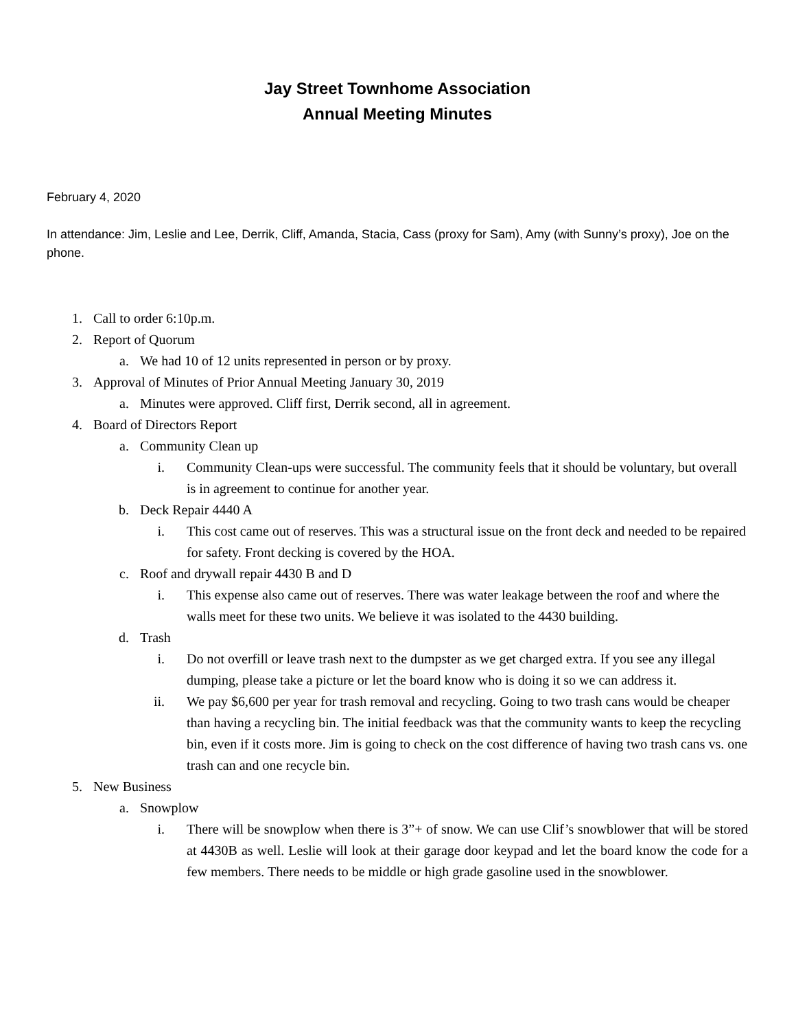Jay Street Townhome Association
Annual Meeting Minutes
February 4, 2020
In attendance: Jim, Leslie and Lee, Derrik, Cliff, Amanda, Stacia, Cass (proxy for Sam), Amy (with Sunny’s proxy), Joe on the phone.
1. Call to order 6:10p.m.
2. Report of Quorum
a. We had 10 of 12 units represented in person or by proxy.
3. Approval of Minutes of Prior Annual Meeting January 30, 2019
a. Minutes were approved. Cliff first, Derrik second, all in agreement.
4. Board of Directors Report
a. Community Clean up
i. Community Clean-ups were successful. The community feels that it should be voluntary, but overall is in agreement to continue for another year.
b. Deck Repair 4440 A
i. This cost came out of reserves. This was a structural issue on the front deck and needed to be repaired for safety. Front decking is covered by the HOA.
c. Roof and drywall repair 4430 B and D
i. This expense also came out of reserves. There was water leakage between the roof and where the walls meet for these two units. We believe it was isolated to the 4430 building.
d. Trash
i. Do not overfill or leave trash next to the dumpster as we get charged extra. If you see any illegal dumping, please take a picture or let the board know who is doing it so we can address it.
ii. We pay $6,600 per year for trash removal and recycling. Going to two trash cans would be cheaper than having a recycling bin. The initial feedback was that the community wants to keep the recycling bin, even if it costs more. Jim is going to check on the cost difference of having two trash cans vs. one trash can and one recycle bin.
5. New Business
a. Snowplow
i. There will be snowplow when there is 3”+ of snow. We can use Clif’s snowblower that will be stored at 4430B as well. Leslie will look at their garage door keypad and let the board know the code for a few members. There needs to be middle or high grade gasoline used in the snowblower.